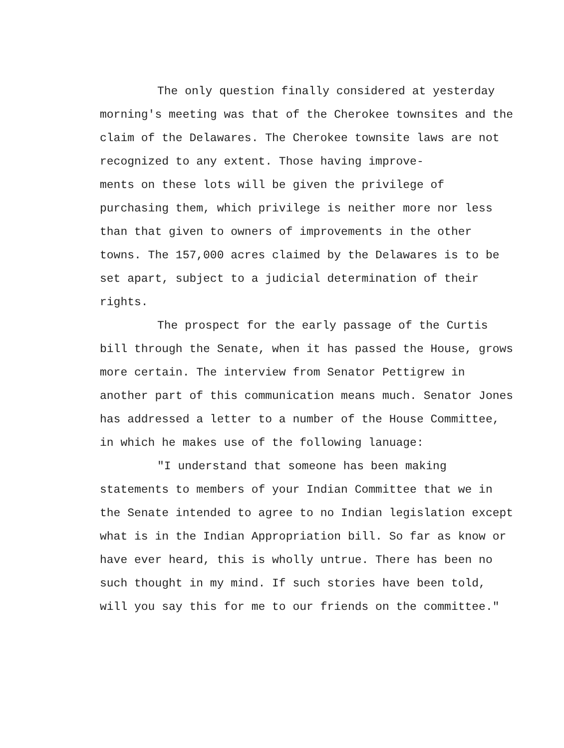The only question finally considered at yesterday morning's meeting was that of the Cherokee townsites and the claim of the Delawares. The Cherokee townsite laws are not recognized to any extent. Those having improve-
ments on these lots will be given the privilege of purchasing them, which privilege is neither more nor less than that given to owners of improvements in the other towns. The 157,000 acres claimed by the Delawares is to be set apart, subject to a judicial determination of their rights.
The prospect for the early passage of the Curtis bill through the Senate, when it has passed the House, grows more certain. The interview from Senator Pettigrew in another part of this communication means much. Senator Jones has addressed a letter to a number of the House Committee, in which he makes use of the following lanuage:
"I understand that someone has been making statements to members of your Indian Committee that we in the Senate intended to agree to no Indian legislation except what is in the Indian Appropriation bill. So far as know or have ever heard, this is wholly untrue. There has been no such thought in my mind. If such stories have been told, will you say this for me to our friends on the committee."